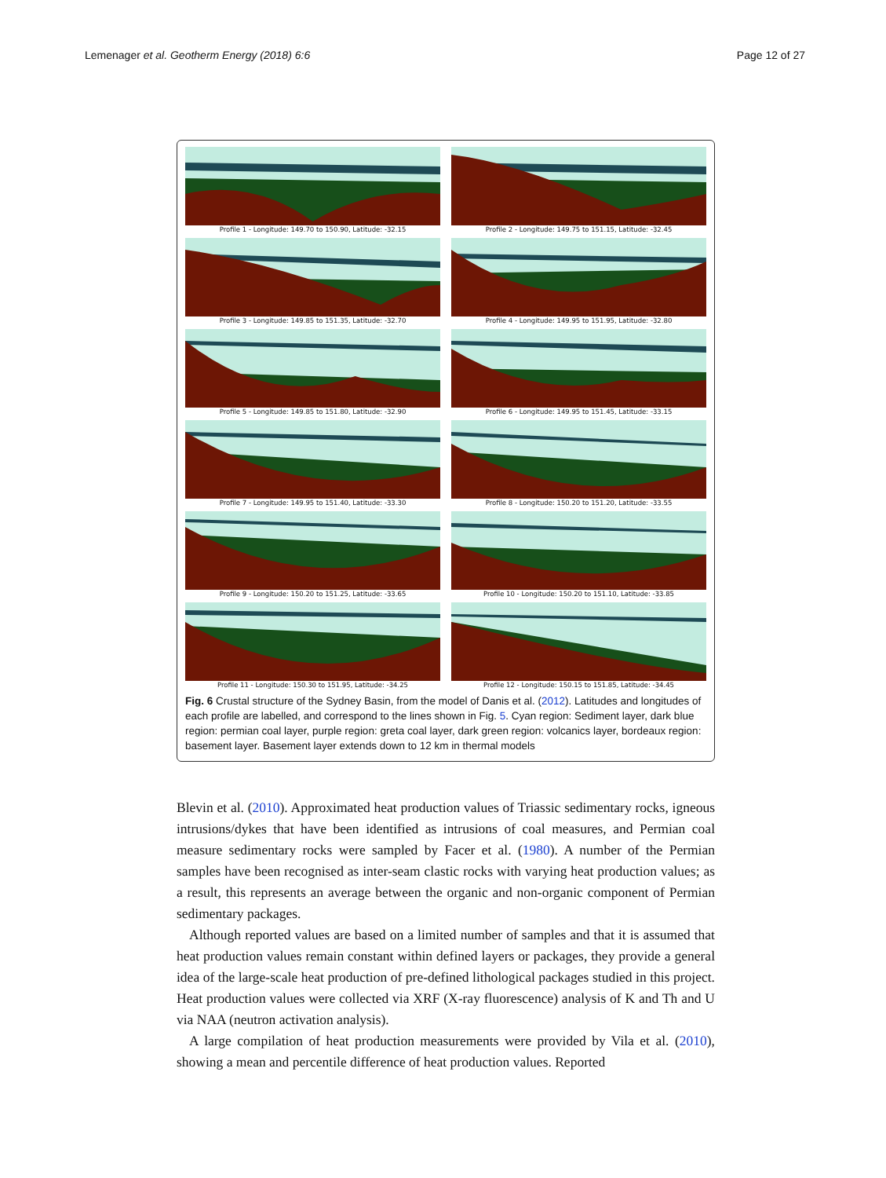Lemenager et al. Geotherm Energy (2018) 6:6 Page 12 of 27
Profile 1 - Longitude: 149.70 to 150.90, Latitude: -32.15
Profile 2 - Longitude: 149.75 to 151.15, Latitude: -32.45
Profile 3 - Longitude: 149.85 to 151.35, Latitude: -32.70
Profile 4 - Longitude: 149.95 to 151.95, Latitude: -32.80
Profile 5 - Longitude: 149.85 to 151.80, Latitude: -32.90
Profile 6 - Longitude: 149.95 to 151.45, Latitude: -33.15
Profile 7 - Longitude: 149.95 to 151.40, Latitude: -33.30
Profile 8 - Longitude: 150.20 to 151.20, Latitude: -33.55
Profile 9 - Longitude: 150.20 to 151.25, Latitude: -33.65
Profile 10 - Longitude: 150.20 to 151.10, Latitude: -33.85
Profile 11 - Longitude: 150.30 to 151.95, Latitude: -34.25
Profile 12 - Longitude: 150.15 to 151.85, Latitude: -34.45
Fig. 6 Crustal structure of the Sydney Basin, from the model of Danis et al. (2012). Latitudes and longitudes of each profile are labelled, and correspond to the lines shown in Fig. 5. Cyan region: Sediment layer, dark blue region: permian coal layer, purple region: greta coal layer, dark green region: volcanics layer, bordeaux region: basement layer. Basement layer extends down to 12 km in thermal models
Blevin et al. (2010). Approximated heat production values of Triassic sedimentary rocks, igneous intrusions/dykes that have been identified as intrusions of coal measures, and Permian coal measure sedimentary rocks were sampled by Facer et al. (1980). A number of the Permian samples have been recognised as inter-seam clastic rocks with varying heat production values; as a result, this represents an average between the organic and non-organic component of Permian sedimentary packages.
Although reported values are based on a limited number of samples and that it is assumed that heat production values remain constant within defined layers or packages, they provide a general idea of the large-scale heat production of pre-defined lithological packages studied in this project. Heat production values were collected via XRF (X-ray fluorescence) analysis of K and Th and U via NAA (neutron activation analysis).
A large compilation of heat production measurements were provided by Vila et al. (2010), showing a mean and percentile difference of heat production values. Reported